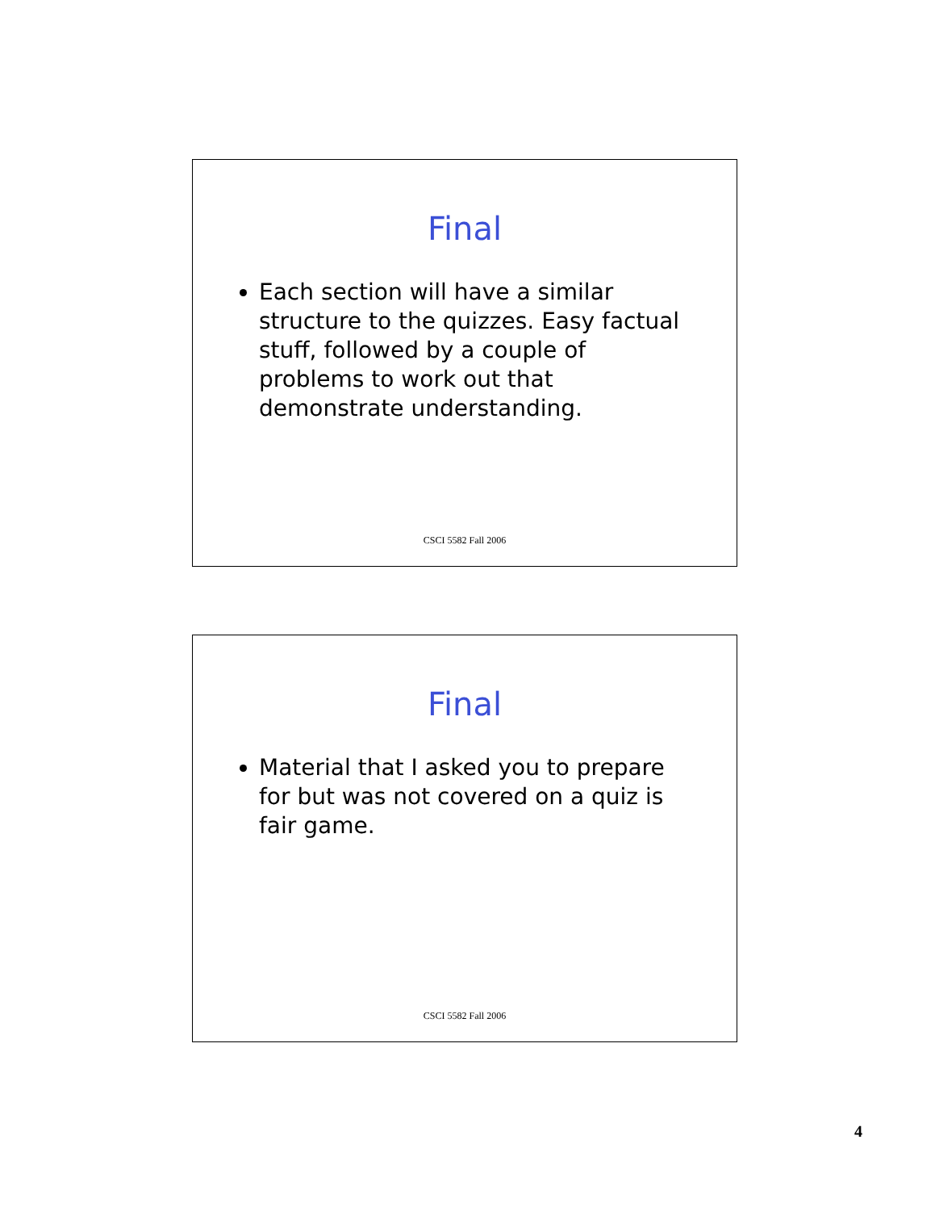Final
Each section will have a similar structure to the quizzes. Easy factual stuff, followed by a couple of problems to work out that demonstrate understanding.
CSCI 5582 Fall 2006
Final
Material that I asked you to prepare for but was not covered on a quiz is fair game.
CSCI 5582 Fall 2006
4